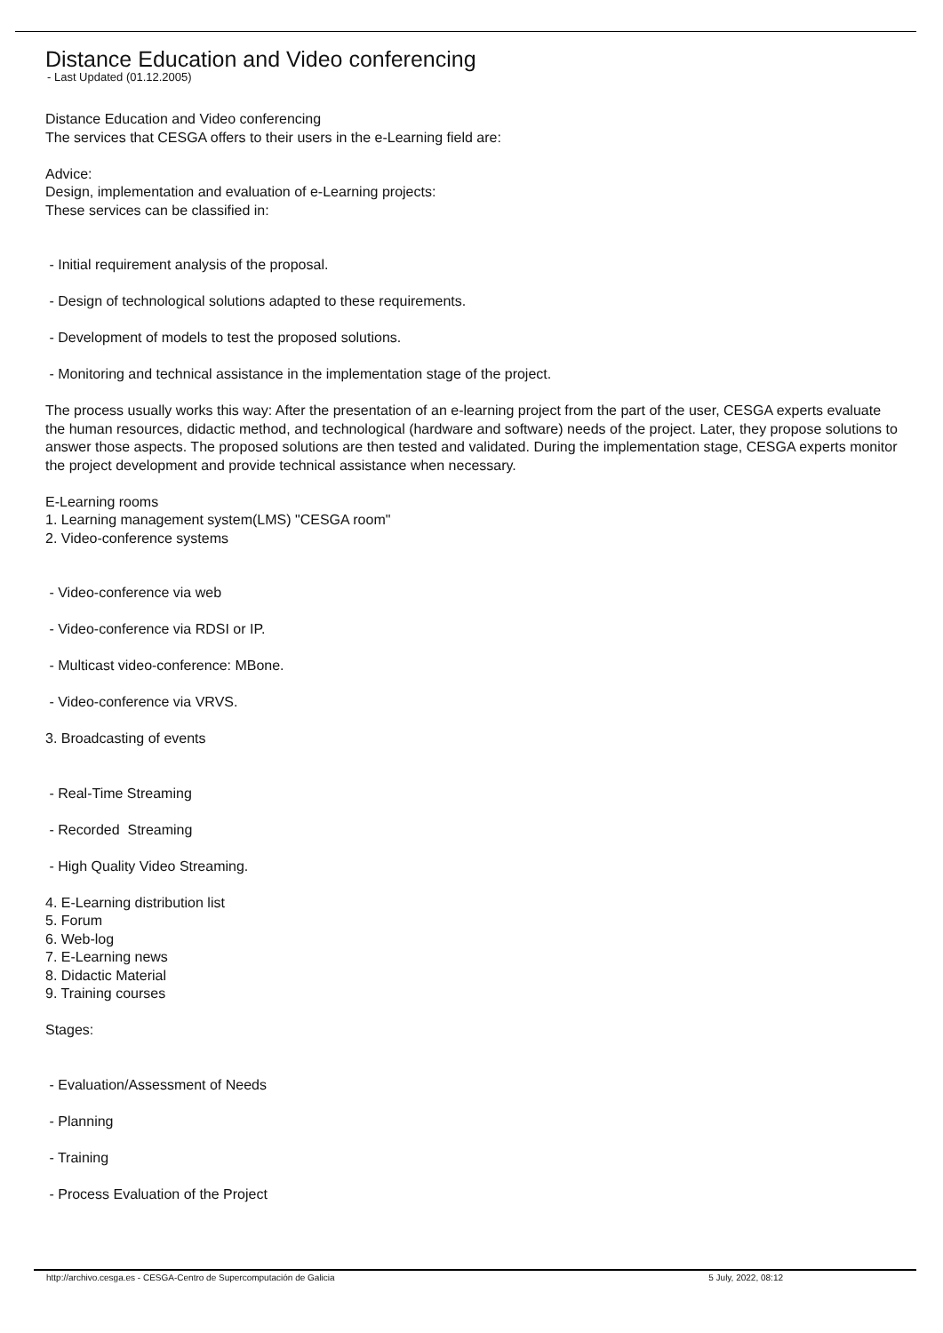Distance Education and Video conferencing
- Last Updated (01.12.2005)
Distance Education and Video conferencing
The services that CESGA offers to their users in the e-Learning field are:
Advice:
Design, implementation and evaluation of e-Learning projects:
These services can be classified in:
- Initial requirement analysis of the proposal.
- Design of technological solutions adapted to these requirements.
- Development of models to test the proposed solutions.
- Monitoring and technical assistance in the implementation stage of the project.
The process usually works this way: After the presentation of an e-learning project from the part of the user, CESGA experts evaluate the human resources, didactic method, and technological (hardware and software) needs of the project. Later, they propose solutions to answer those aspects. The proposed solutions are then tested and validated. During the implementation stage, CESGA experts monitor the project development and provide technical assistance when necessary.
E-Learning rooms
1. Learning management system(LMS) "CESGA room"
2. Video-conference systems
- Video-conference via web
- Video-conference via RDSI or IP.
- Multicast video-conference: MBone.
- Video-conference via VRVS.
3. Broadcasting of events
- Real-Time Streaming
- Recorded Streaming
- High Quality Video Streaming.
4. E-Learning distribution list
5. Forum
6. Web-log
7. E-Learning news
8. Didactic Material
9. Training courses
Stages:
- Evaluation/Assessment of Needs
- Planning
- Training
- Process Evaluation of the Project
http://archivo.cesga.es - CESGA-Centro de Supercomputación de Galicia 5 July, 2022, 08:12